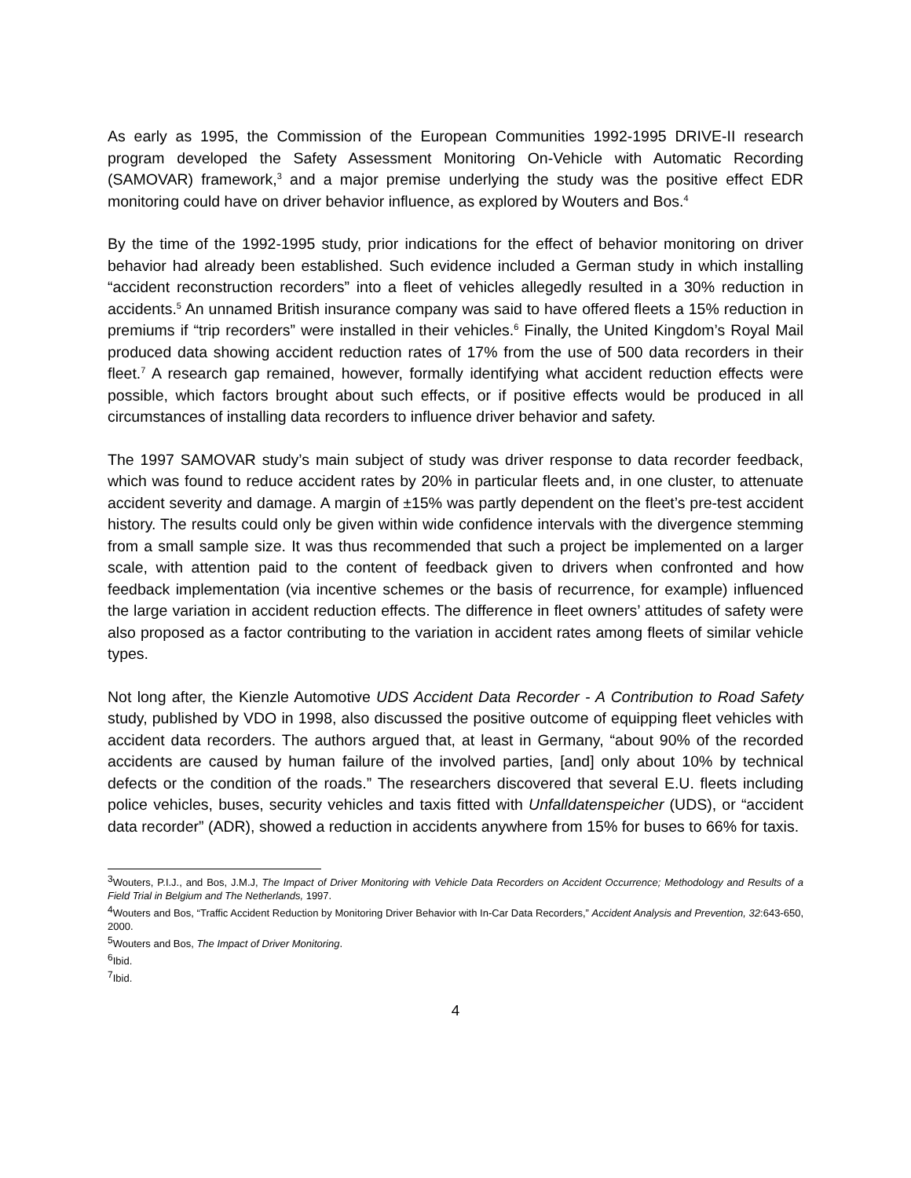As early as 1995, the Commission of the European Communities 1992-1995 DRIVE-II research program developed the Safety Assessment Monitoring On-Vehicle with Automatic Recording (SAMOVAR) framework,<sup>3</sup> and a major premise underlying the study was the positive effect EDR monitoring could have on driver behavior influence, as explored by Wouters and Bos.<sup>4</sup>
By the time of the 1992-1995 study, prior indications for the effect of behavior monitoring on driver behavior had already been established. Such evidence included a German study in which installing “accident reconstruction recorders” into a fleet of vehicles allegedly resulted in a 30% reduction in accidents.<sup>5</sup> An unnamed British insurance company was said to have offered fleets a 15% reduction in premiums if “trip recorders” were installed in their vehicles.<sup>6</sup> Finally, the United Kingdom’s Royal Mail produced data showing accident reduction rates of 17% from the use of 500 data recorders in their fleet.<sup>7</sup> A research gap remained, however, formally identifying what accident reduction effects were possible, which factors brought about such effects, or if positive effects would be produced in all circumstances of installing data recorders to influence driver behavior and safety.
The 1997 SAMOVAR study’s main subject of study was driver response to data recorder feedback, which was found to reduce accident rates by 20% in particular fleets and, in one cluster, to attenuate accident severity and damage. A margin of ±15% was partly dependent on the fleet’s pre-test accident history. The results could only be given within wide confidence intervals with the divergence stemming from a small sample size. It was thus recommended that such a project be implemented on a larger scale, with attention paid to the content of feedback given to drivers when confronted and how feedback implementation (via incentive schemes or the basis of recurrence, for example) influenced the large variation in accident reduction effects. The difference in fleet owners’ attitudes of safety were also proposed as a factor contributing to the variation in accident rates among fleets of similar vehicle types.
Not long after, the Kienzle Automotive UDS Accident Data Recorder - A Contribution to Road Safety study, published by VDO in 1998, also discussed the positive outcome of equipping fleet vehicles with accident data recorders. The authors argued that, at least in Germany, “about 90% of the recorded accidents are caused by human failure of the involved parties, [and] only about 10% by technical defects or the condition of the roads.” The researchers discovered that several E.U. fleets including police vehicles, buses, security vehicles and taxis fitted with Unfalldatenspeicher (UDS), or “accident data recorder” (ADR), showed a reduction in accidents anywhere from 15% for buses to 66% for taxis.
<sup>3</sup> Wouters, P.I.J., and Bos, J.M.J, The Impact of Driver Monitoring with Vehicle Data Recorders on Accident Occurrence; Methodology and Results of a Field Trial in Belgium and The Netherlands, 1997.
<sup>4</sup> Wouters and Bos, “Traffic Accident Reduction by Monitoring Driver Behavior with In-Car Data Recorders,” Accident Analysis and Prevention, 32:643-650, 2000.
<sup>5</sup> Wouters and Bos, The Impact of Driver Monitoring.
<sup>6</sup> Ibid.
<sup>7</sup> Ibid.
4